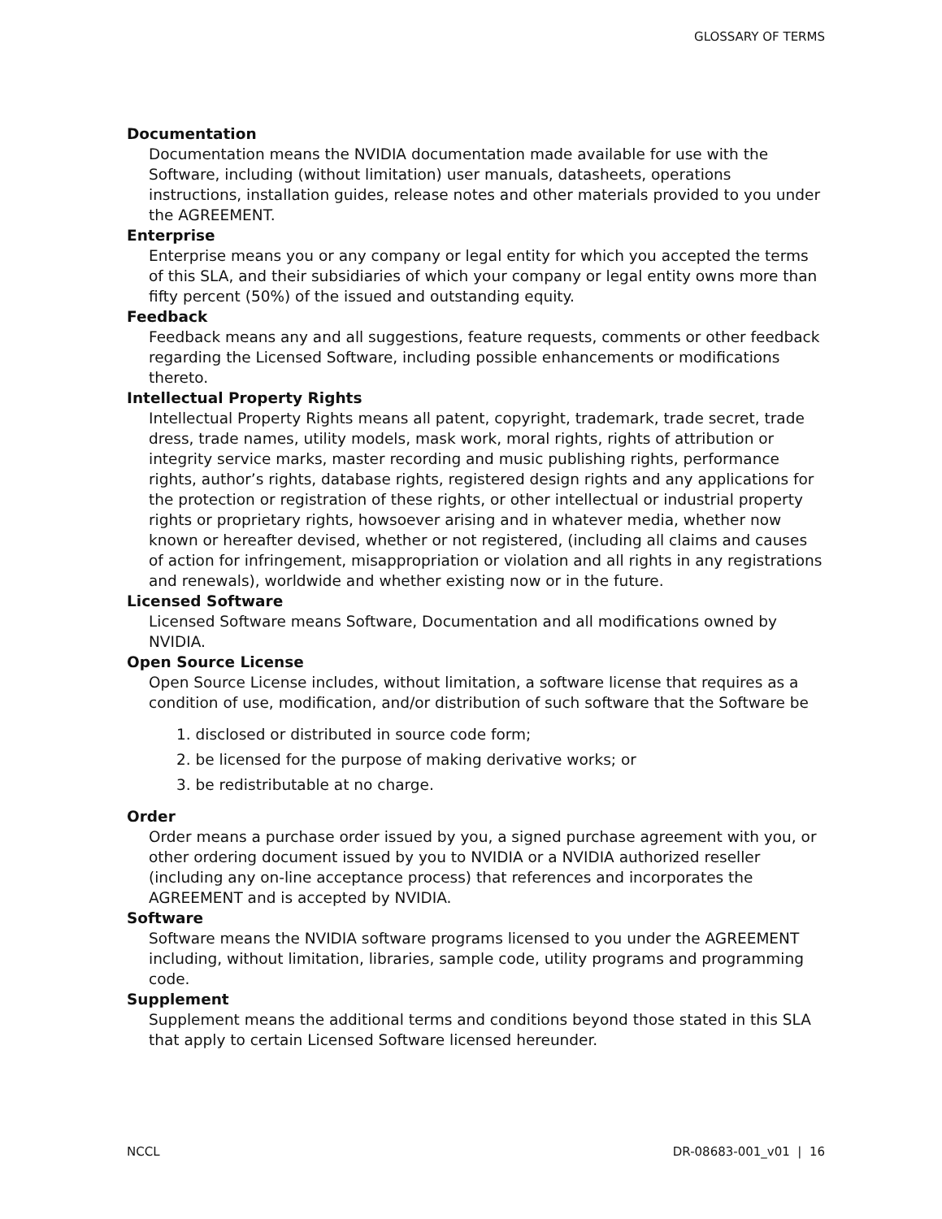GLOSSARY OF TERMS
Documentation
Documentation means the NVIDIA documentation made available for use with the Software, including (without limitation) user manuals, datasheets, operations instructions, installation guides, release notes and other materials provided to you under the AGREEMENT.
Enterprise
Enterprise means you or any company or legal entity for which you accepted the terms of this SLA, and their subsidiaries of which your company or legal entity owns more than fifty percent (50%) of the issued and outstanding equity.
Feedback
Feedback means any and all suggestions, feature requests, comments or other feedback regarding the Licensed Software, including possible enhancements or modifications thereto.
Intellectual Property Rights
Intellectual Property Rights means all patent, copyright, trademark, trade secret, trade dress, trade names, utility models, mask work, moral rights, rights of attribution or integrity service marks, master recording and music publishing rights, performance rights, author’s rights, database rights, registered design rights and any applications for the protection or registration of these rights, or other intellectual or industrial property rights or proprietary rights, howsoever arising and in whatever media, whether now known or hereafter devised, whether or not registered, (including all claims and causes of action for infringement, misappropriation or violation and all rights in any registrations and renewals), worldwide and whether existing now or in the future.
Licensed Software
Licensed Software means Software, Documentation and all modifications owned by NVIDIA.
Open Source License
Open Source License includes, without limitation, a software license that requires as a condition of use, modification, and/or distribution of such software that the Software be
1. disclosed or distributed in source code form;
2. be licensed for the purpose of making derivative works; or
3. be redistributable at no charge.
Order
Order means a purchase order issued by you, a signed purchase agreement with you, or other ordering document issued by you to NVIDIA or a NVIDIA authorized reseller (including any on-line acceptance process) that references and incorporates the AGREEMENT and is accepted by NVIDIA.
Software
Software means the NVIDIA software programs licensed to you under the AGREEMENT including, without limitation, libraries, sample code, utility programs and programming code.
Supplement
Supplement means the additional terms and conditions beyond those stated in this SLA that apply to certain Licensed Software licensed hereunder.
NCCL DR-08683-001_v01 | 16